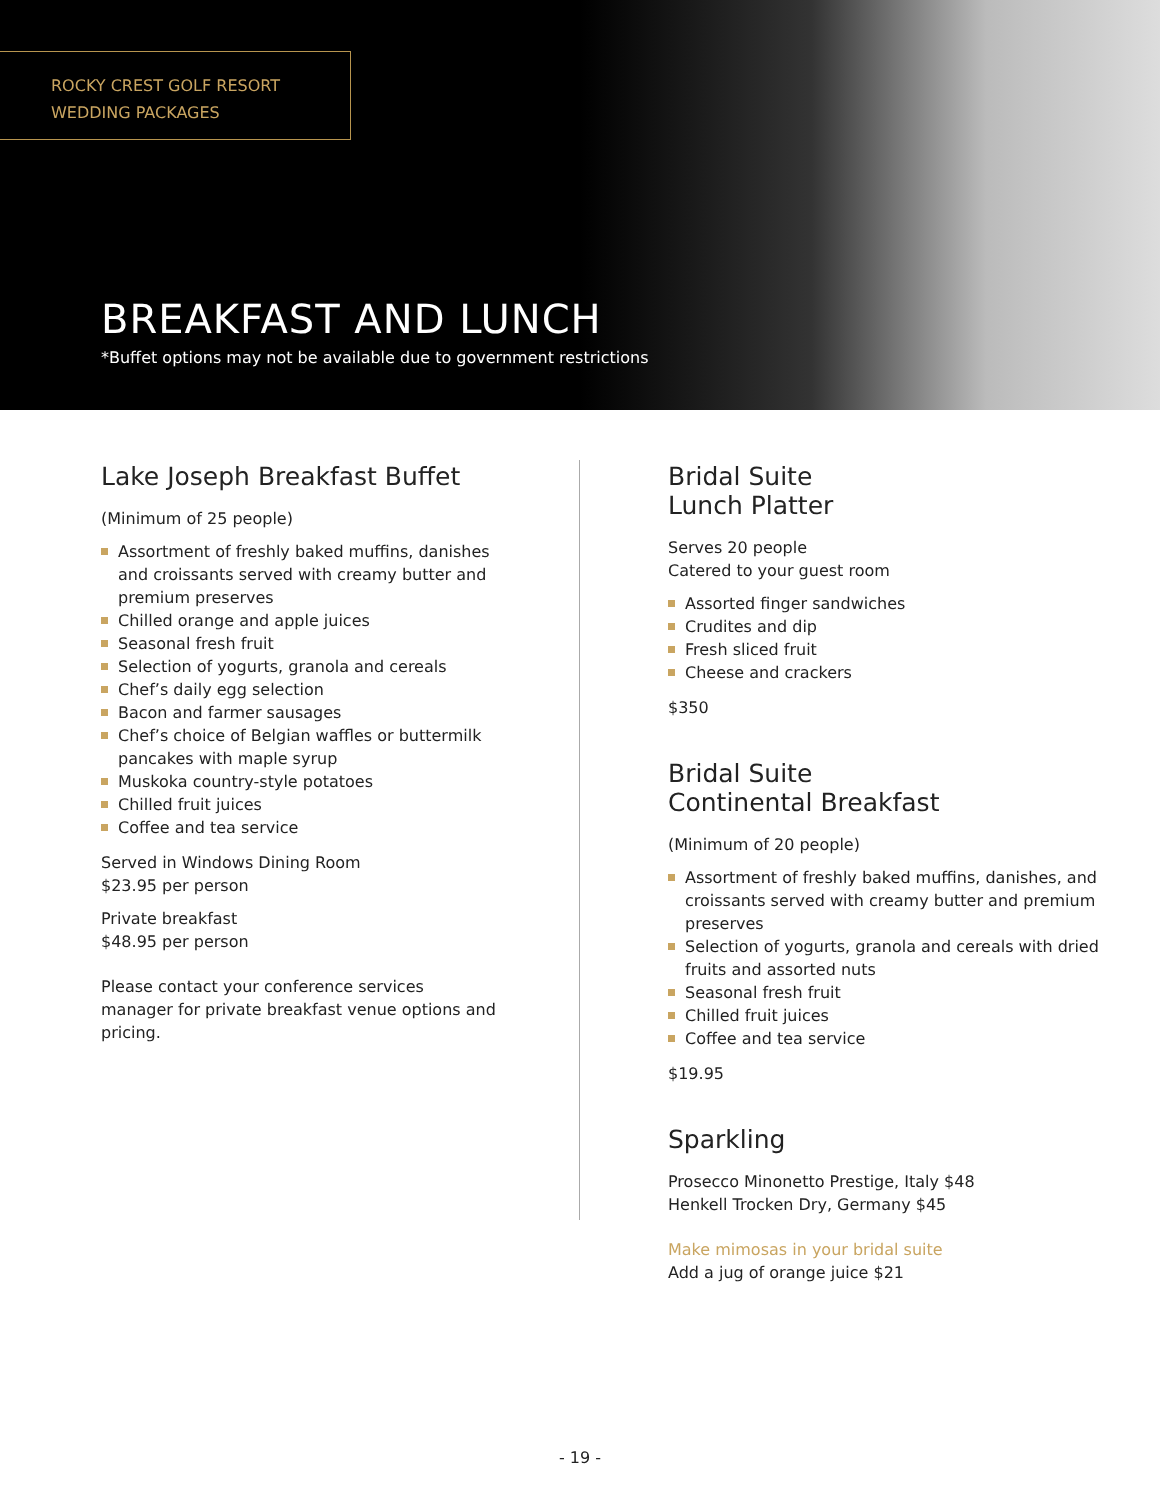ROCKY CREST GOLF RESORT
WEDDING PACKAGES
BREAKFAST AND LUNCH
*Buffet options may not be available due to government restrictions
Lake Joseph Breakfast Buffet
(Minimum of 25 people)
Assortment of freshly baked muffins, danishes and croissants served with creamy butter and premium preserves
Chilled orange and apple juices
Seasonal fresh fruit
Selection of yogurts, granola and cereals
Chef’s daily egg selection
Bacon and farmer sausages
Chef’s choice of Belgian waffles or buttermilk pancakes with maple syrup
Muskoka country-style potatoes
Chilled fruit juices
Coffee and tea service
Served in Windows Dining Room
$23.95 per person
Private breakfast
$48.95 per person
Please contact your conference services manager for private breakfast venue options and pricing.
Bridal Suite
Lunch Platter
Serves 20 people
Catered to your guest room
Assorted finger sandwiches
Crudites and dip
Fresh sliced fruit
Cheese and crackers
$350
Bridal Suite
Continental Breakfast
(Minimum of 20 people)
Assortment of freshly baked muffins, danishes, and croissants served with creamy butter and premium preserves
Selection of yogurts, granola and cereals with dried fruits and assorted nuts
Seasonal fresh fruit
Chilled fruit juices
Coffee and tea service
$19.95
Sparkling
Prosecco Minonetto Prestige, Italy $48
Henkell Trocken Dry, Germany $45
Make mimosas in your bridal suite
Add a jug of orange juice $21
- 19 -